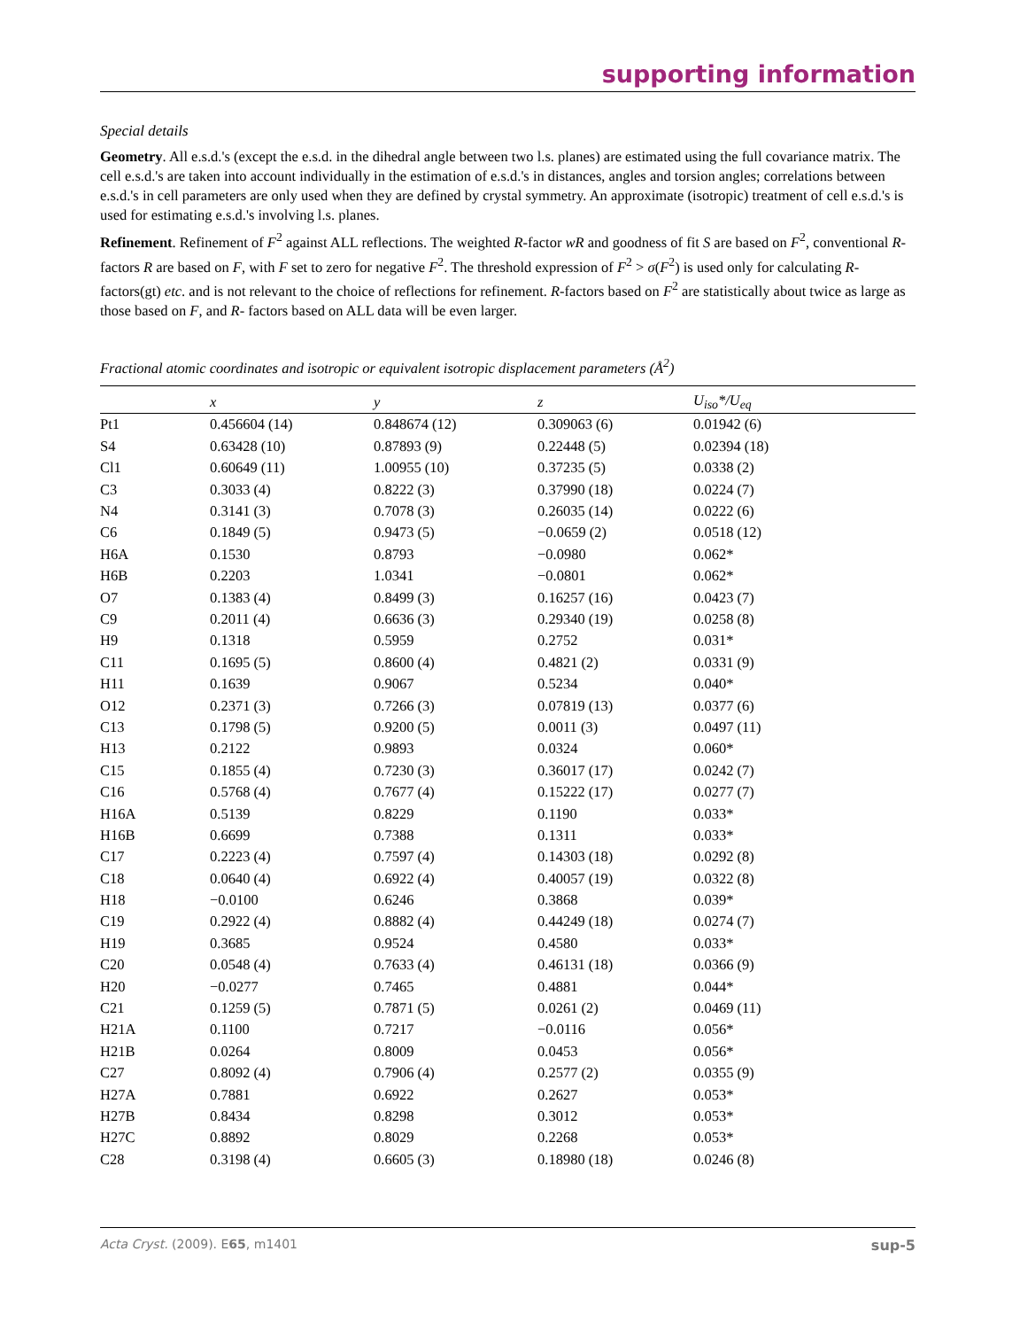supporting information
Special details
Geometry. All e.s.d.'s (except the e.s.d. in the dihedral angle between two l.s. planes) are estimated using the full covariance matrix. The cell e.s.d.'s are taken into account individually in the estimation of e.s.d.'s in distances, angles and torsion angles; correlations between e.s.d.'s in cell parameters are only used when they are defined by crystal symmetry. An approximate (isotropic) treatment of cell e.s.d.'s is used for estimating e.s.d.'s involving l.s. planes.
Refinement. Refinement of F<sup>2</sup> against ALL reflections. The weighted R-factor wR and goodness of fit S are based on F<sup>2</sup>, conventional R-factors R are based on F, with F set to zero for negative F<sup>2</sup>. The threshold expression of F<sup>2</sup> > σ(F<sup>2</sup>) is used only for calculating R-factors(gt) etc. and is not relevant to the choice of reflections for refinement. R-factors based on F<sup>2</sup> are statistically about twice as large as those based on F, and R- factors based on ALL data will be even larger.
Fractional atomic coordinates and isotropic or equivalent isotropic displacement parameters (Å<sup>2</sup>)
| | x | y | z | U<sub>iso</sub>*/U<sub>eq</sub> |
| --- | --- | --- | --- | --- |
| Pt1 | 0.456604 (14) | 0.848674 (12) | 0.309063 (6) | 0.01942 (6) |
| S4 | 0.63428 (10) | 0.87893 (9) | 0.22448 (5) | 0.02394 (18) |
| Cl1 | 0.60649 (11) | 1.00955 (10) | 0.37235 (5) | 0.0338 (2) |
| C3 | 0.3033 (4) | 0.8222 (3) | 0.37990 (18) | 0.0224 (7) |
| N4 | 0.3141 (3) | 0.7078 (3) | 0.26035 (14) | 0.0222 (6) |
| C6 | 0.1849 (5) | 0.9473 (5) | −0.0659 (2) | 0.0518 (12) |
| H6A | 0.1530 | 0.8793 | −0.0980 | 0.062* |
| H6B | 0.2203 | 1.0341 | −0.0801 | 0.062* |
| O7 | 0.1383 (4) | 0.8499 (3) | 0.16257 (16) | 0.0423 (7) |
| C9 | 0.2011 (4) | 0.6636 (3) | 0.29340 (19) | 0.0258 (8) |
| H9 | 0.1318 | 0.5959 | 0.2752 | 0.031* |
| C11 | 0.1695 (5) | 0.8600 (4) | 0.4821 (2) | 0.0331 (9) |
| H11 | 0.1639 | 0.9067 | 0.5234 | 0.040* |
| O12 | 0.2371 (3) | 0.7266 (3) | 0.07819 (13) | 0.0377 (6) |
| C13 | 0.1798 (5) | 0.9200 (5) | 0.0011 (3) | 0.0497 (11) |
| H13 | 0.2122 | 0.9893 | 0.0324 | 0.060* |
| C15 | 0.1855 (4) | 0.7230 (3) | 0.36017 (17) | 0.0242 (7) |
| C16 | 0.5768 (4) | 0.7677 (4) | 0.15222 (17) | 0.0277 (7) |
| H16A | 0.5139 | 0.8229 | 0.1190 | 0.033* |
| H16B | 0.6699 | 0.7388 | 0.1311 | 0.033* |
| C17 | 0.2223 (4) | 0.7597 (4) | 0.14303 (18) | 0.0292 (8) |
| C18 | 0.0640 (4) | 0.6922 (4) | 0.40057 (19) | 0.0322 (8) |
| H18 | −0.0100 | 0.6246 | 0.3868 | 0.039* |
| C19 | 0.2922 (4) | 0.8882 (4) | 0.44249 (18) | 0.0274 (7) |
| H19 | 0.3685 | 0.9524 | 0.4580 | 0.033* |
| C20 | 0.0548 (4) | 0.7633 (4) | 0.46131 (18) | 0.0366 (9) |
| H20 | −0.0277 | 0.7465 | 0.4881 | 0.044* |
| C21 | 0.1259 (5) | 0.7871 (5) | 0.0261 (2) | 0.0469 (11) |
| H21A | 0.1100 | 0.7217 | −0.0116 | 0.056* |
| H21B | 0.0264 | 0.8009 | 0.0453 | 0.056* |
| C27 | 0.8092 (4) | 0.7906 (4) | 0.2577 (2) | 0.0355 (9) |
| H27A | 0.7881 | 0.6922 | 0.2627 | 0.053* |
| H27B | 0.8434 | 0.8298 | 0.3012 | 0.053* |
| H27C | 0.8892 | 0.8029 | 0.2268 | 0.053* |
| C28 | 0.3198 (4) | 0.6605 (3) | 0.18980 (18) | 0.0246 (8) |
Acta Cryst. (2009). E65, m1401 sup-5